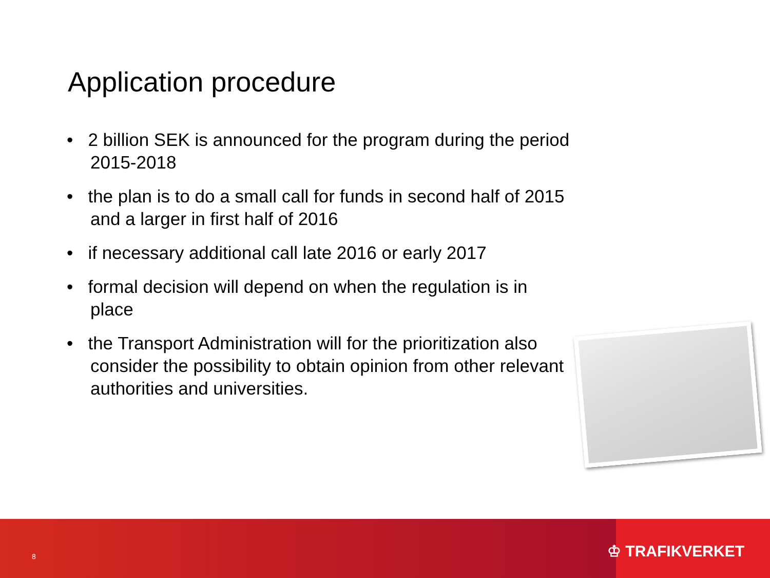Application procedure
• 2 billion SEK is announced for the program during the period 2015-2018
• the plan is to do a small call for funds in second half of 2015 and a larger in first half of 2016
• if necessary additional call late 2016 or early 2017
• formal decision will depend on when the regulation is in place
• the Transport Administration will for the prioritization also consider the possibility to obtain opinion from other relevant authorities and universities.
8 ♔ TRAFIKVERKET